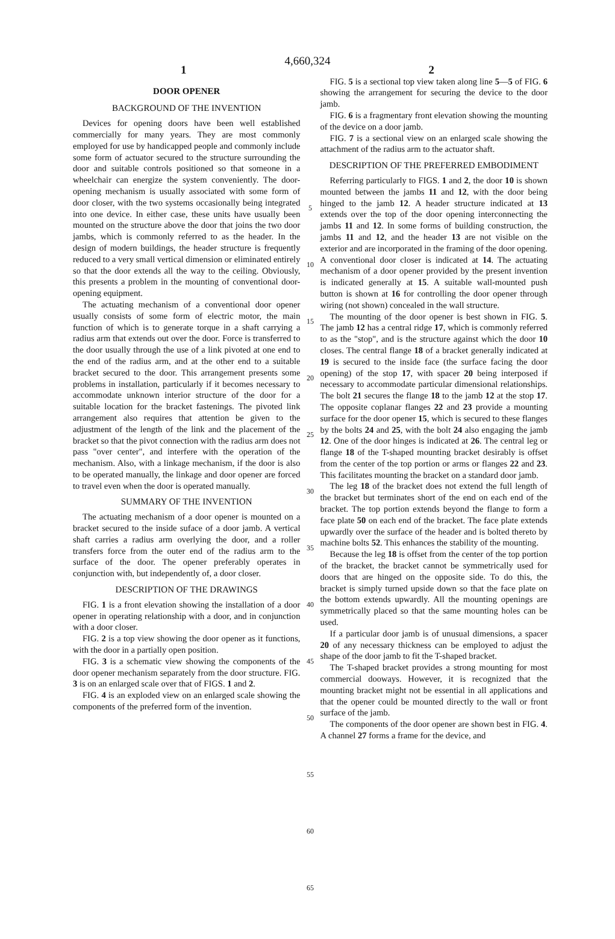4,660,324
1 2
DOOR OPENER
BACKGROUND OF THE INVENTION
Devices for opening doors have been well established commercially for many years. They are most commonly employed for use by handicapped people and commonly include some form of actuator secured to the structure surrounding the door and suitable controls positioned so that someone in a wheelchair can energize the system conveniently. The door-opening mechanism is usually associated with some form of door closer, with the two systems occasionally being integrated into one device. In either case, these units have usually been mounted on the structure above the door that joins the two door jambs, which is commonly referred to as the header. In the design of modern buildings, the header structure is frequently reduced to a very small vertical dimension or eliminated entirely so that the door extends all the way to the ceiling. Obviously, this presents a problem in the mounting of conventional door-opening equipment.
The actuating mechanism of a conventional door opener usually consists of some form of electric motor, the main function of which is to generate torque in a shaft carrying a radius arm that extends out over the door. Force is transferred to the door usually through the use of a link pivoted at one end to the end of the radius arm, and at the other end to a suitable bracket secured to the door. This arrangement presents some problems in installation, particularly if it becomes necessary to accommodate unknown interior structure of the door for a suitable location for the bracket fastenings. The pivoted link arrangement also requires that attention be given to the adjustment of the length of the link and the placement of the bracket so that the pivot connection with the radius arm does not pass "over center", and interfere with the operation of the mechanism. Also, with a linkage mechanism, if the door is also to be operated manually, the linkage and door opener are forced to travel even when the door is operated manually.
SUMMARY OF THE INVENTION
The actuating mechanism of a door opener is mounted on a bracket secured to the inside suface of a door jamb. A vertical shaft carries a radius arm overlying the door, and a roller transfers force from the outer end of the radius arm to the surface of the door. The opener preferably operates in conjunction with, but independently of, a door closer.
DESCRIPTION OF THE DRAWINGS
FIG. 1 is a front elevation showing the installation of a door opener in operating relationship with a door, and in conjunction with a door closer.
FIG. 2 is a top view showing the door opener as it functions, with the door in a partially open position.
FIG. 3 is a schematic view showing the components of the door opener mechanism separately from the door structure. FIG. 3 is on an enlarged scale over that of FIGS. 1 and 2.
FIG. 4 is an exploded view on an enlarged scale showing the components of the preferred form of the invention.
5
10
15
20
25
30
35
40
45
50
55
60
65
FIG. 5 is a sectional top view taken along line 5—5 of FIG. 6 showing the arrangement for securing the device to the door jamb.
FIG. 6 is a fragmentary front elevation showing the mounting of the device on a door jamb.
FIG. 7 is a sectional view on an enlarged scale showing the attachment of the radius arm to the actuator shaft.
DESCRIPTION OF THE PREFERRED EMBODIMENT
Referring particularly to FIGS. 1 and 2, the door 10 is shown mounted between the jambs 11 and 12, with the door being hinged to the jamb 12. A header structure indicated at 13 extends over the top of the door opening interconnecting the jambs 11 and 12. In some forms of building construction, the jambs 11 and 12, and the header 13 are not visible on the exterior and are incorporated in the framing of the door opening. A conventional door closer is indicated at 14. The actuating mechanism of a door opener provided by the present invention is indicated generally at 15. A suitable wall-mounted push button is shown at 16 for controlling the door opener through wiring (not shown) concealed in the wall structure.
The mounting of the door opener is best shown in FIG. 5. The jamb 12 has a central ridge 17, which is commonly referred to as the "stop", and is the structure against which the door 10 closes. The central flange 18 of a bracket generally indicated at 19 is secured to the inside face (the surface facing the door opening) of the stop 17, with spacer 20 being interposed if necessary to accommodate particular dimensional relationships. The bolt 21 secures the flange 18 to the jamb 12 at the stop 17. The opposite coplanar flanges 22 and 23 provide a mounting surface for the door opener 15, which is secured to these flanges by the bolts 24 and 25, with the bolt 24 also engaging the jamb 12. One of the door hinges is indicated at 26. The central leg or flange 18 of the T-shaped mounting bracket desirably is offset from the center of the top portion or arms or flanges 22 and 23. This facilitates mounting the bracket on a standard door jamb.
The leg 18 of the bracket does not extend the full length of the bracket but terminates short of the end on each end of the bracket. The top portion extends beyond the flange to form a face plate 50 on each end of the bracket. The face plate extends upwardly over the surface of the header and is bolted thereto by machine bolts 52. This enhances the stability of the mounting.
Because the leg 18 is offset from the center of the top portion of the bracket, the bracket cannot be symmetrically used for doors that are hinged on the opposite side. To do this, the bracket is simply turned upside down so that the face plate on the bottom extends upwardly. All the mounting openings are symmetrically placed so that the same mounting holes can be used.
If a particular door jamb is of unusual dimensions, a spacer 20 of any necessary thickness can be employed to adjust the shape of the door jamb to fit the T-shaped bracket.
The T-shaped bracket provides a strong mounting for most commercial dooways. However, it is recognized that the mounting bracket might not be essential in all applications and that the opener could be mounted directly to the wall or front surface of the jamb.
The components of the door opener are shown best in FIG. 4. A channel 27 forms a frame for the device, and